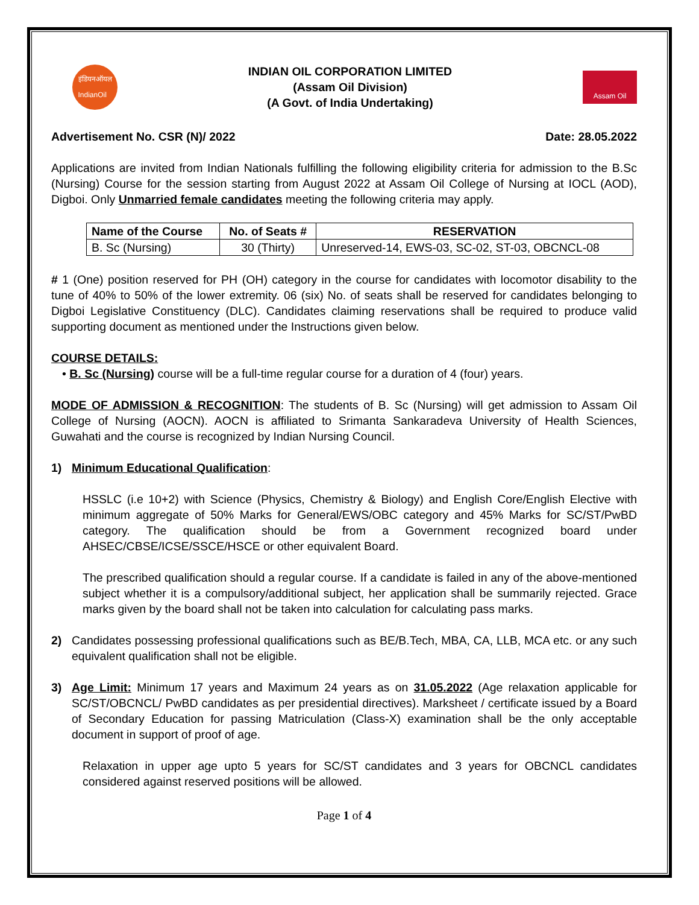इंडियनऑयल
IndianOil
INDIAN OIL CORPORATION LIMITED
(Assam Oil Division)
(A Govt. of India Undertaking)
Assam Oil
Advertisement No. CSR (N)/ 2022 Date: 28.05.2022
Applications are invited from Indian Nationals fulfilling the following eligibility criteria for admission to the B.Sc (Nursing) Course for the session starting from August 2022 at Assam Oil College of Nursing at IOCL (AOD), Digboi. Only Unmarried female candidates meeting the following criteria may apply.
| Name of the Course | No. of Seats # | RESERVATION |
| --- | --- | --- |
| B. Sc (Nursing) | 30 (Thirty) | Unreserved-14, EWS-03, SC-02, ST-03, OBCNCL-08 |
# 1 (One) position reserved for PH (OH) category in the course for candidates with locomotor disability to the tune of 40% to 50% of the lower extremity. 06 (six) No. of seats shall be reserved for candidates belonging to Digboi Legislative Constituency (DLC). Candidates claiming reservations shall be required to produce valid supporting document as mentioned under the Instructions given below.
COURSE DETAILS:
• B. Sc (Nursing) course will be a full-time regular course for a duration of 4 (four) years.
MODE OF ADMISSION & RECOGNITION: The students of B. Sc (Nursing) will get admission to Assam Oil College of Nursing (AOCN). AOCN is affiliated to Srimanta Sankaradeva University of Health Sciences, Guwahati and the course is recognized by Indian Nursing Council.
1) Minimum Educational Qualification:
HSSLC (i.e 10+2) with Science (Physics, Chemistry & Biology) and English Core/English Elective with minimum aggregate of 50% Marks for General/EWS/OBC category and 45% Marks for SC/ST/PwBD category. The qualification should be from a Government recognized board under AHSEC/CBSE/ICSE/SSCE/HSCE or other equivalent Board.
The prescribed qualification should a regular course. If a candidate is failed in any of the above-mentioned subject whether it is a compulsory/additional subject, her application shall be summarily rejected. Grace marks given by the board shall not be taken into calculation for calculating pass marks.
2) Candidates possessing professional qualifications such as BE/B.Tech, MBA, CA, LLB, MCA etc. or any such equivalent qualification shall not be eligible.
3) Age Limit: Minimum 17 years and Maximum 24 years as on 31.05.2022 (Age relaxation applicable for SC/ST/OBCNCL/ PwBD candidates as per presidential directives). Marksheet / certificate issued by a Board of Secondary Education for passing Matriculation (Class-X) examination shall be the only acceptable document in support of proof of age.
Relaxation in upper age upto 5 years for SC/ST candidates and 3 years for OBCNCL candidates considered against reserved positions will be allowed.
Page 1 of 4